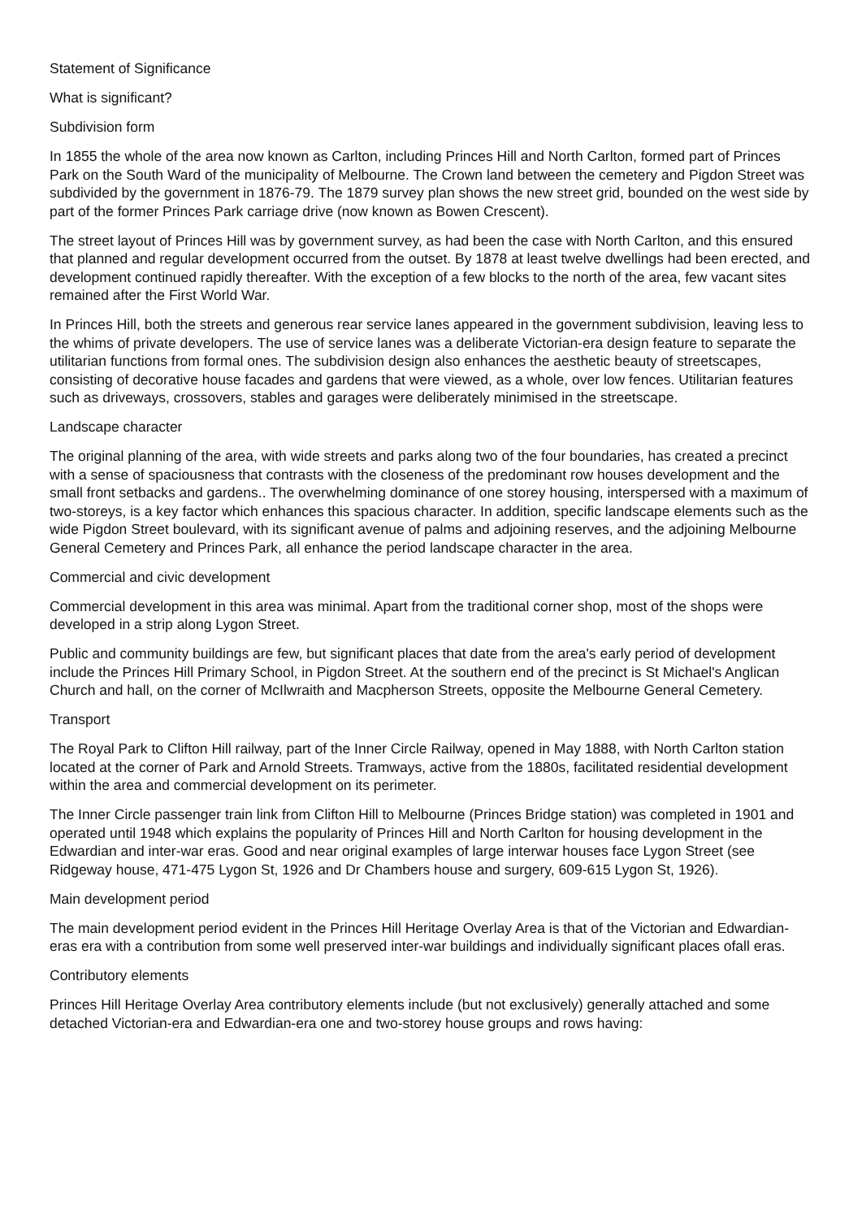Statement of Significance
What is significant?
Subdivision form
In 1855 the whole of the area now known as Carlton, including Princes Hill and North Carlton, formed part of Princes Park on the South Ward of the municipality of Melbourne. The Crown land between the cemetery and Pigdon Street was subdivided by the government in 1876-79. The 1879 survey plan shows the new street grid, bounded on the west side by part of the former Princes Park carriage drive (now known as Bowen Crescent).
The street layout of Princes Hill was by government survey, as had been the case with North Carlton, and this ensured that planned and regular development occurred from the outset. By 1878 at least twelve dwellings had been erected, and development continued rapidly thereafter. With the exception of a few blocks to the north of the area, few vacant sites remained after the First World War.
In Princes Hill, both the streets and generous rear service lanes appeared in the government subdivision, leaving less to the whims of private developers. The use of service lanes was a deliberate Victorian-era design feature to separate the utilitarian functions from formal ones. The subdivision design also enhances the aesthetic beauty of streetscapes, consisting of decorative house facades and gardens that were viewed, as a whole, over low fences. Utilitarian features such as driveways, crossovers, stables and garages were deliberately minimised in the streetscape.
Landscape character
The original planning of the area, with wide streets and parks along two of the four boundaries, has created a precinct with a sense of spaciousness that contrasts with the closeness of the predominant row houses development and the small front setbacks and gardens.. The overwhelming dominance of one storey housing, interspersed with a maximum of two-storeys, is a key factor which enhances this spacious character. In addition, specific landscape elements such as the wide Pigdon Street boulevard, with its significant avenue of palms and adjoining reserves, and the adjoining Melbourne General Cemetery and Princes Park, all enhance the period landscape character in the area.
Commercial and civic development
Commercial development in this area was minimal. Apart from the traditional corner shop, most of the shops were developed in a strip along Lygon Street.
Public and community buildings are few, but significant places that date from the area's early period of development include the Princes Hill Primary School, in Pigdon Street. At the southern end of the precinct is St Michael's Anglican Church and hall, on the corner of McIlwraith and Macpherson Streets, opposite the Melbourne General Cemetery.
Transport
The Royal Park to Clifton Hill railway, part of the Inner Circle Railway, opened in May 1888, with North Carlton station located at the corner of Park and Arnold Streets. Tramways, active from the 1880s, facilitated residential development within the area and commercial development on its perimeter.
The Inner Circle passenger train link from Clifton Hill to Melbourne (Princes Bridge station) was completed in 1901 and operated until 1948 which explains the popularity of Princes Hill and North Carlton for housing development in the Edwardian and inter-war eras. Good and near original examples of large interwar houses face Lygon Street (see Ridgeway house, 471-475 Lygon St, 1926 and Dr Chambers house and surgery, 609-615 Lygon St, 1926).
Main development period
The main development period evident in the Princes Hill Heritage Overlay Area is that of the Victorian and Edwardian-eras era with a contribution from some well preserved inter-war buildings and individually significant places ofall eras.
Contributory elements
Princes Hill Heritage Overlay Area contributory elements include (but not exclusively) generally attached and some detached Victorian-era and Edwardian-era one and two-storey house groups and rows having: